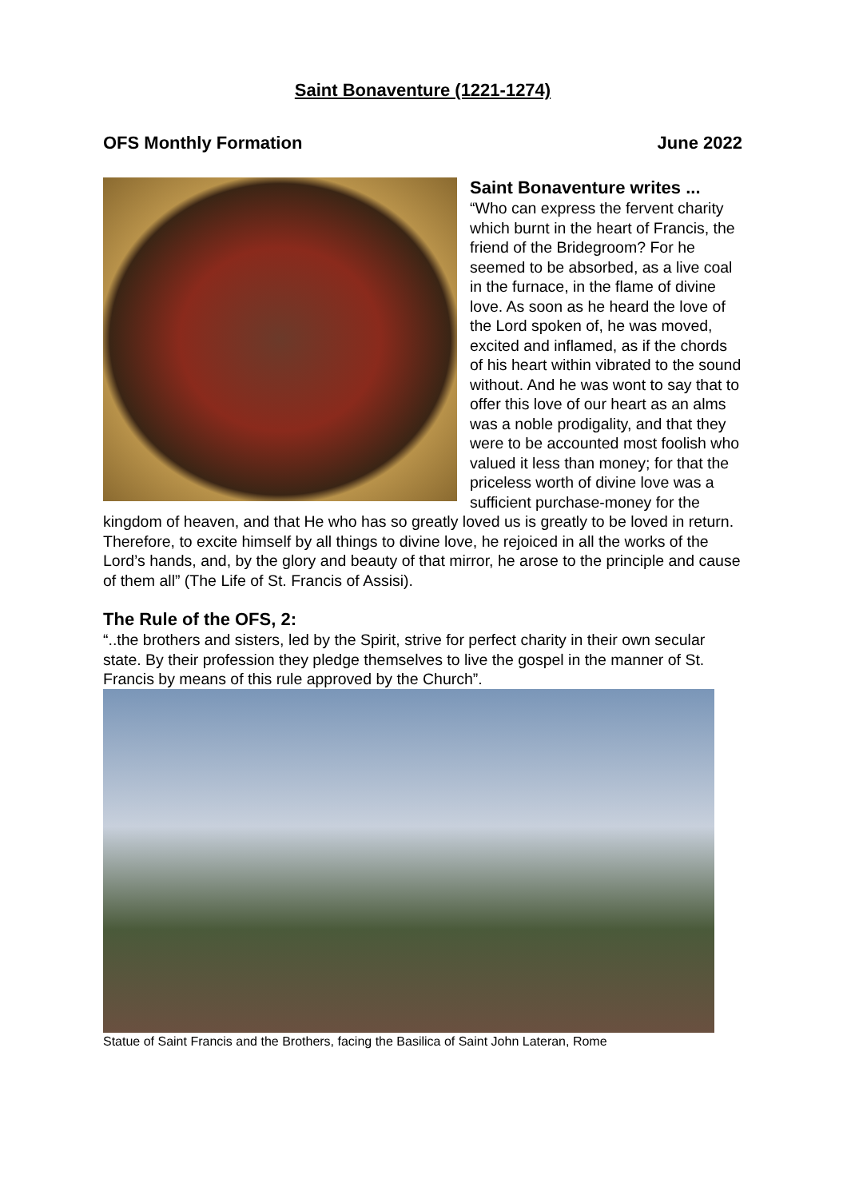Saint Bonaventure (1221-1274)
OFS Monthly Formation June 2022
Saint Bonaventure writes ...
“Who can express the fervent charity which burnt in the heart of Francis, the friend of the Bridegroom? For he seemed to be absorbed, as a live coal in the furnace, in the flame of divine love. As soon as he heard the love of the Lord spoken of, he was moved, excited and inflamed, as if the chords of his heart within vibrated to the sound without. And he was wont to say that to offer this love of our heart as an alms was a noble prodigality, and that they were to be accounted most foolish who valued it less than money; for that the priceless worth of divine love was a sufficient purchase-money for the kingdom of heaven, and that He who has so greatly loved us is greatly to be loved in return. Therefore, to excite himself by all things to divine love, he rejoiced in all the works of the Lord’s hands, and, by the glory and beauty of that mirror, he arose to the principle and cause of them all” (The Life of St. Francis of Assisi).
The Rule of the OFS, 2:
“..the brothers and sisters, led by the Spirit, strive for perfect charity in their own secular state. By their profession they pledge themselves to live the gospel in the manner of St. Francis by means of this rule approved by the Church”.
Statue of Saint Francis and the Brothers, facing the Basilica of Saint John Lateran, Rome